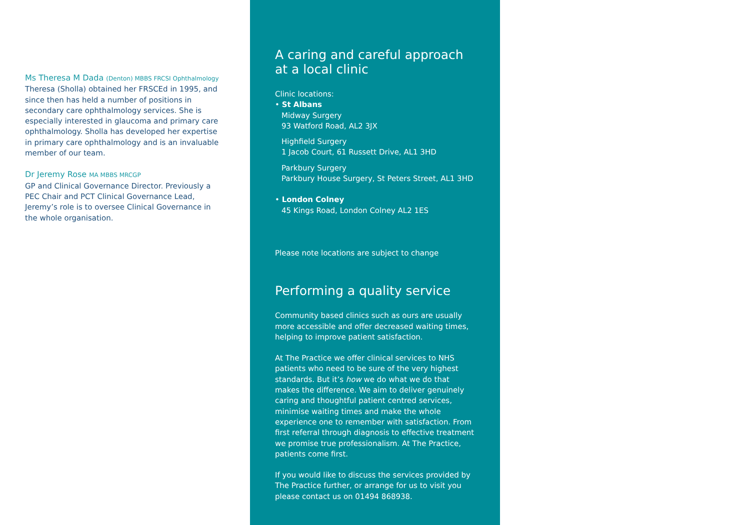Ms Theresa M Dada (Denton) MBBS FRCSI Ophthalmology
Theresa (Sholla) obtained her FRSCEd in 1995, and since then has held a number of positions in secondary care ophthalmology services. She is especially interested in glaucoma and primary care ophthalmology. Sholla has developed her expertise in primary care ophthalmology and is an invaluable member of our team.
Dr Jeremy Rose MA MBBS MRCGP
GP and Clinical Governance Director. Previously a PEC Chair and PCT Clinical Governance Lead, Jeremy’s role is to oversee Clinical Governance in the whole organisation.
A caring and careful approach at a local clinic
Clinic locations:
• St Albans
Midway Surgery
93 Watford Road, AL2 3JX
Highfield Surgery
1 Jacob Court, 61 Russett Drive, AL1 3HD
Parkbury Surgery
Parkbury House Surgery, St Peters Street, AL1 3HD
• London Colney
45 Kings Road, London Colney AL2 1ES
Please note locations are subject to change
Performing a quality service
Community based clinics such as ours are usually more accessible and offer decreased waiting times, helping to improve patient satisfaction.
At The Practice we offer clinical services to NHS patients who need to be sure of the very highest standards. But it’s how we do what we do that makes the difference. We aim to deliver genuinely caring and thoughtful patient centred services, minimise waiting times and make the whole experience one to remember with satisfaction. From first referral through diagnosis to effective treatment we promise true professionalism. At The Practice, patients come first.
If you would like to discuss the services provided by The Practice further, or arrange for us to visit you please contact us on 01494 868938.